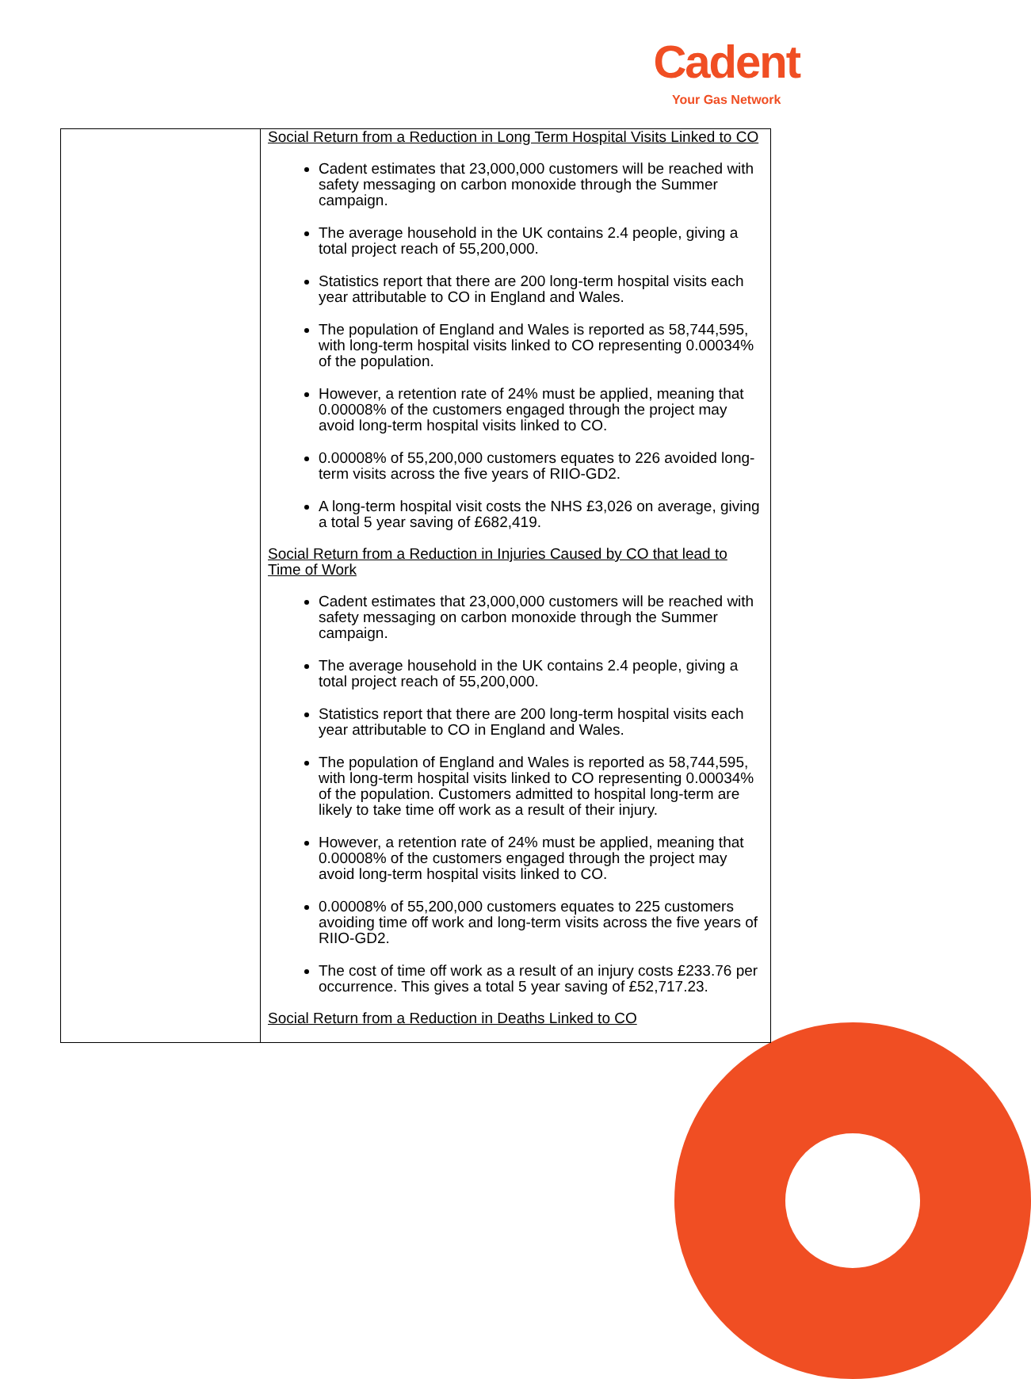Cadent
Your Gas Network
| | Social Return from a Reduction in Long Term Hospital Visits Linked to CO Cadent estimates that 23,000,000 customers will be reached with safety messaging on carbon monoxide through the Summer campaign. The average household in the UK contains 2.4 people, giving a total project reach of 55,200,000. Statistics report that there are 200 long-term hospital visits each year attributable to CO in England and Wales. The population of England and Wales is reported as 58,744,595, with long-term hospital visits linked to CO representing 0.00034% of the population. However, a retention rate of 24% must be applied, meaning that 0.00008% of the customers engaged through the project may avoid long-term hospital visits linked to CO. 0.00008% of 55,200,000 customers equates to 226 avoided long-term visits across the five years of RIIO-GD2. A long-term hospital visit costs the NHS £3,026 on average, giving a total 5 year saving of £682,419. Social Return from a Reduction in Injuries Caused by CO that lead to Time of Work Cadent estimates that 23,000,000 customers will be reached with safety messaging on carbon monoxide through the Summer campaign. The average household in the UK contains 2.4 people, giving a total project reach of 55,200,000. Statistics report that there are 200 long-term hospital visits each year attributable to CO in England and Wales. The population of England and Wales is reported as 58,744,595, with long-term hospital visits linked to CO representing 0.00034% of the population. Customers admitted to hospital long-term are likely to take time off work as a result of their injury. However, a retention rate of 24% must be applied, meaning that 0.00008% of the customers engaged through the project may avoid long-term hospital visits linked to CO. 0.00008% of 55,200,000 customers equates to 225 customers avoiding time off work and long-term visits across the five years of RIIO-GD2. The cost of time off work as a result of an injury costs £233.76 per occurrence. This gives a total 5 year saving of £52,717.23. Social Return from a Reduction in Deaths Linked to CO |